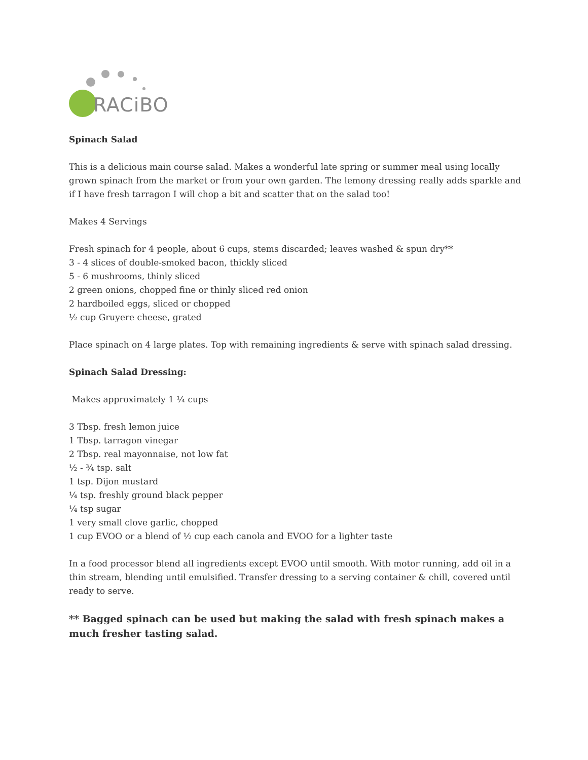RACiBO
Spinach Salad
This is a delicious main course salad. Makes a wonderful late spring or summer meal using locally grown spinach from the market or from your own garden. The lemony dressing really adds sparkle and if I have fresh tarragon I will chop a bit and scatter that on the salad too!
Makes 4 Servings
Fresh spinach for 4 people, about 6 cups, stems discarded; leaves washed & spun dry**
3 - 4 slices of double-smoked bacon, thickly sliced
5 - 6 mushrooms, thinly sliced
2 green onions, chopped fine or thinly sliced red onion
2 hardboiled eggs, sliced or chopped
½ cup Gruyere cheese, grated
Place spinach on 4 large plates. Top with remaining ingredients & serve with spinach salad dressing.
Spinach Salad Dressing:
Makes approximately 1 ¼ cups
3 Tbsp. fresh lemon juice
1 Tbsp. tarragon vinegar
2 Tbsp. real mayonnaise, not low fat
½ - ¾ tsp. salt
1 tsp. Dijon mustard
¼ tsp. freshly ground black pepper
¼ tsp sugar
1 very small clove garlic, chopped
1 cup EVOO or a blend of ½ cup each canola and EVOO for a lighter taste
In a food processor blend all ingredients except EVOO until smooth. With motor running, add oil in a thin stream, blending until emulsified. Transfer dressing to a serving container & chill, covered until ready to serve.
** Bagged spinach can be used but making the salad with fresh spinach makes a much fresher tasting salad.